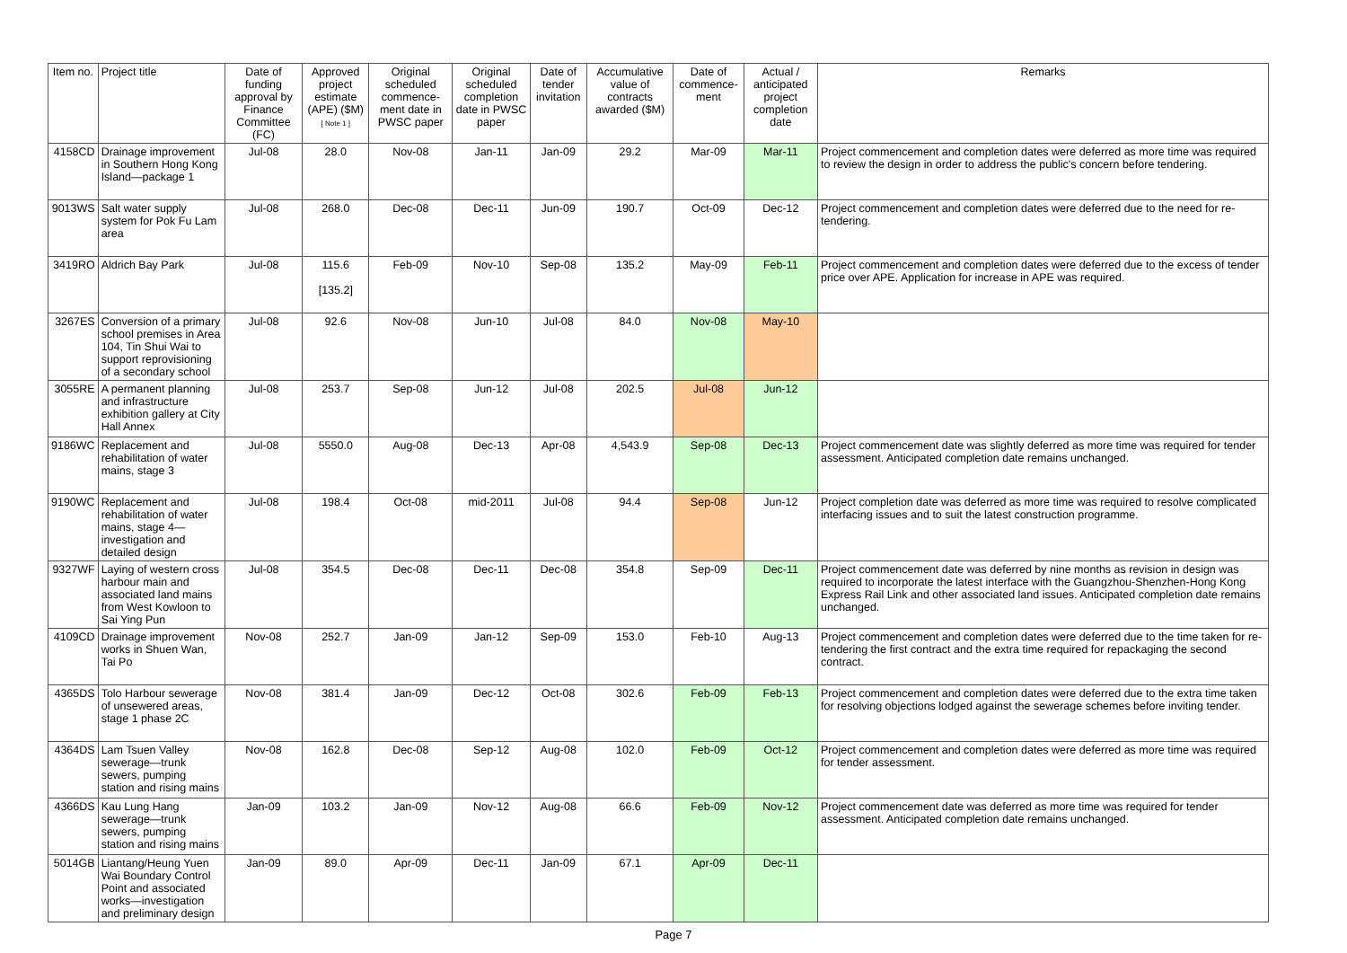| Item no. | Project title | Date of funding approval by Finance Committee (FC) | Approved project estimate (APE) ($M) [ Note 1 ] | Original scheduled commence-ment date in PWSC paper | Original scheduled completion date in PWSC paper | Date of tender invitation | Accumulative value of contracts awarded ($M) | Date of commence-ment | Actual / anticipated project completion date | Remarks |
| --- | --- | --- | --- | --- | --- | --- | --- | --- | --- | --- |
| 4158CD | Drainage improvement in Southern Hong Kong Island—package 1 | Jul-08 | 28.0 | Nov-08 | Jan-11 | Jan-09 | 29.2 | Mar-09 | Mar-11 | Project commencement and completion dates were deferred as more time was required to review the design in order to address the public's concern before tendering. |
| 9013WS | Salt water supply system for Pok Fu Lam area | Jul-08 | 268.0 | Dec-08 | Dec-11 | Jun-09 | 190.7 | Oct-09 | Dec-12 | Project commencement and completion dates were deferred due to the need for re-tendering. |
| 3419RO | Aldrich Bay Park | Jul-08 | 115.6 [135.2] | Feb-09 | Nov-10 | Sep-08 | 135.2 | May-09 | Feb-11 | Project commencement and completion dates were deferred due to the excess of tender price over APE. Application for increase in APE was required. |
| 3267ES | Conversion of a primary school premises in Area 104, Tin Shui Wai to support reprovisioning of a secondary school | Jul-08 | 92.6 | Nov-08 | Jun-10 | Jul-08 | 84.0 | Nov-08 | May-10 | |
| 3055RE | A permanent planning and infrastructure exhibition gallery at City Hall Annex | Jul-08 | 253.7 | Sep-08 | Jun-12 | Jul-08 | 202.5 | Jul-08 | Jun-12 | |
| 9186WC | Replacement and rehabilitation of water mains, stage 3 | Jul-08 | 5550.0 | Aug-08 | Dec-13 | Apr-08 | 4,543.9 | Sep-08 | Dec-13 | Project commencement date was slightly deferred as more time was required for tender assessment. Anticipated completion date remains unchanged. |
| 9190WC | Replacement and rehabilitation of water mains, stage 4—investigation and detailed design | Jul-08 | 198.4 | Oct-08 | mid-2011 | Jul-08 | 94.4 | Sep-08 | Jun-12 | Project completion date was deferred as more time was required to resolve complicated interfacing issues and to suit the latest construction programme. |
| 9327WF | Laying of western cross harbour main and associated land mains from West Kowloon to Sai Ying Pun | Jul-08 | 354.5 | Dec-08 | Dec-11 | Dec-08 | 354.8 | Sep-09 | Dec-11 | Project commencement date was deferred by nine months as revision in design was required to incorporate the latest interface with the Guangzhou-Shenzhen-Hong Kong Express Rail Link and other associated land issues. Anticipated completion date remains unchanged. |
| 4109CD | Drainage improvement works in Shuen Wan, Tai Po | Nov-08 | 252.7 | Jan-09 | Jan-12 | Sep-09 | 153.0 | Feb-10 | Aug-13 | Project commencement and completion dates were deferred due to the time taken for re-tendering the first contract and the extra time required for repackaging the second contract. |
| 4365DS | Tolo Harbour sewerage of unsewered areas, stage 1 phase 2C | Nov-08 | 381.4 | Jan-09 | Dec-12 | Oct-08 | 302.6 | Feb-09 | Feb-13 | Project commencement and completion dates were deferred due to the extra time taken for resolving objections lodged against the sewerage schemes before inviting tender. |
| 4364DS | Lam Tsuen Valley sewerage—trunk sewers, pumping station and rising mains | Nov-08 | 162.8 | Dec-08 | Sep-12 | Aug-08 | 102.0 | Feb-09 | Oct-12 | Project commencement and completion dates were deferred as more time was required for tender assessment. |
| 4366DS | Kau Lung Hang sewerage—trunk sewers, pumping station and rising mains | Jan-09 | 103.2 | Jan-09 | Nov-12 | Aug-08 | 66.6 | Feb-09 | Nov-12 | Project commencement date was deferred as more time was required for tender assessment. Anticipated completion date remains unchanged. |
| 5014GB | Liantang/Heung Yuen Wai Boundary Control Point and associated works—investigation and preliminary design | Jan-09 | 89.0 | Apr-09 | Dec-11 | Jan-09 | 67.1 | Apr-09 | Dec-11 | |
Page 7